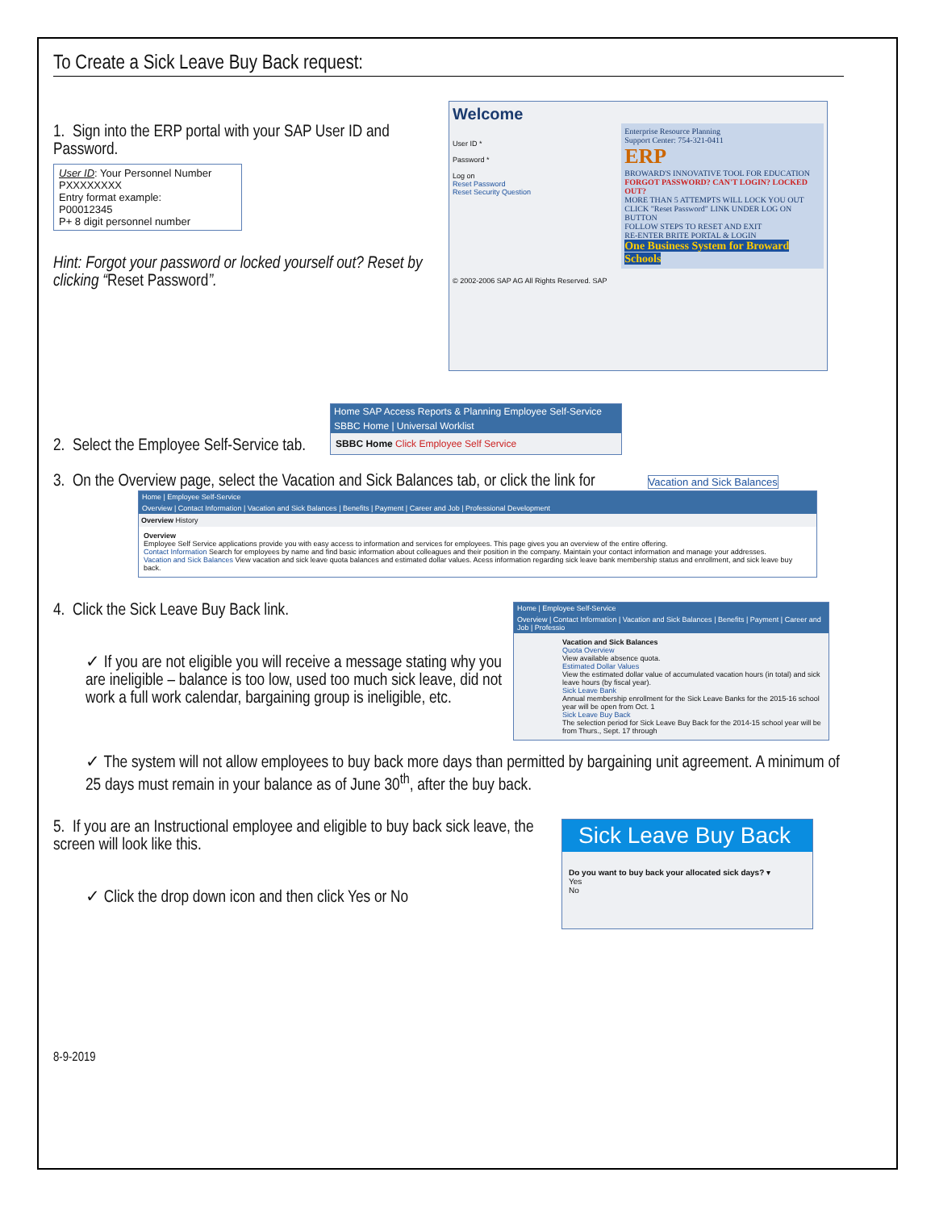To Create a Sick Leave Buy Back request:
1. Sign into the ERP portal with your SAP User ID and Password.
User ID: Your Personnel Number
PXXXXXXXX
Entry format example:
P00012345
P+ 8 digit personnel number
Hint: Forgot your password or locked yourself out? Reset by clicking “Reset Password”.
Welcome
User ID *
Password *
Log on
Reset Password
Reset Security Question
Enterprise Resource Planning
Support Center: 754-321-0411
ERP
BROWARD'S INNOVATIVE TOOL FOR EDUCATION
FORGOT PASSWORD? CAN'T LOGIN? LOCKED OUT?
MORE THAN 5 ATTEMPTS WILL LOCK YOU OUT
CLICK "Reset Password" LINK UNDER LOG ON BUTTON
FOLLOW STEPS TO RESET AND EXIT
RE-ENTER BRITE PORTAL & LOGIN
One Business System for Broward Schools
© 2002-2006 SAP AG All Rights Reserved. SAP
2. Select the Employee Self-Service tab.
Home SAP Access Reports & Planning Employee Self-Service
SBBC Home | Universal Worklist
SBBC Home Click Employee Self Service
3. On the Overview page, select the Vacation and Sick Balances tab, or click the link for Vacation and Sick Balances
Home | Employee Self-Service
Overview | Contact Information | Vacation and Sick Balances | Benefits | Payment | Career and Job | Professional Development
Overview History
Overview
Employee Self Service applications provide you with easy access to information and services for employees. This page gives you an overview of the entire offering.
Contact Information Search for employees by name and find basic information about colleagues and their position in the company. Maintain your contact information and manage your addresses.
Vacation and Sick Balances View vacation and sick leave quota balances and estimated dollar values. Acess information regarding sick leave bank membership status and enrollment, and sick leave buy back.
4. Click the Sick Leave Buy Back link.
✓ If you are not eligible you will receive a message stating why you are ineligible – balance is too low, used too much sick leave, did not work a full work calendar, bargaining group is ineligible, etc.
Home | Employee Self-Service
Overview | Contact Information | Vacation and Sick Balances | Benefits | Payment | Career and Job | Professio
Vacation and Sick Balances
Quota Overview
View available absence quota.
Estimated Dollar Values
View the estimated dollar value of accumulated vacation hours (in total) and sick leave hours (by fiscal year).
Sick Leave Bank
Annual membership enrollment for the Sick Leave Banks for the 2015-16 school year will be open from Oct. 1
Sick Leave Buy Back
The selection period for Sick Leave Buy Back for the 2014-15 school year will be from Thurs., Sept. 17 through
✓ The system will not allow employees to buy back more days than permitted by bargaining unit agreement. A minimum of 25 days must remain in your balance as of June 30<sup>th</sup>, after the buy back.
5. If you are an Instructional employee and eligible to buy back sick leave, the screen will look like this.
✓ Click the drop down icon and then click Yes or No
Sick Leave Buy Back
Do you want to buy back your allocated sick days? ▾
Yes
No
8-9-2019